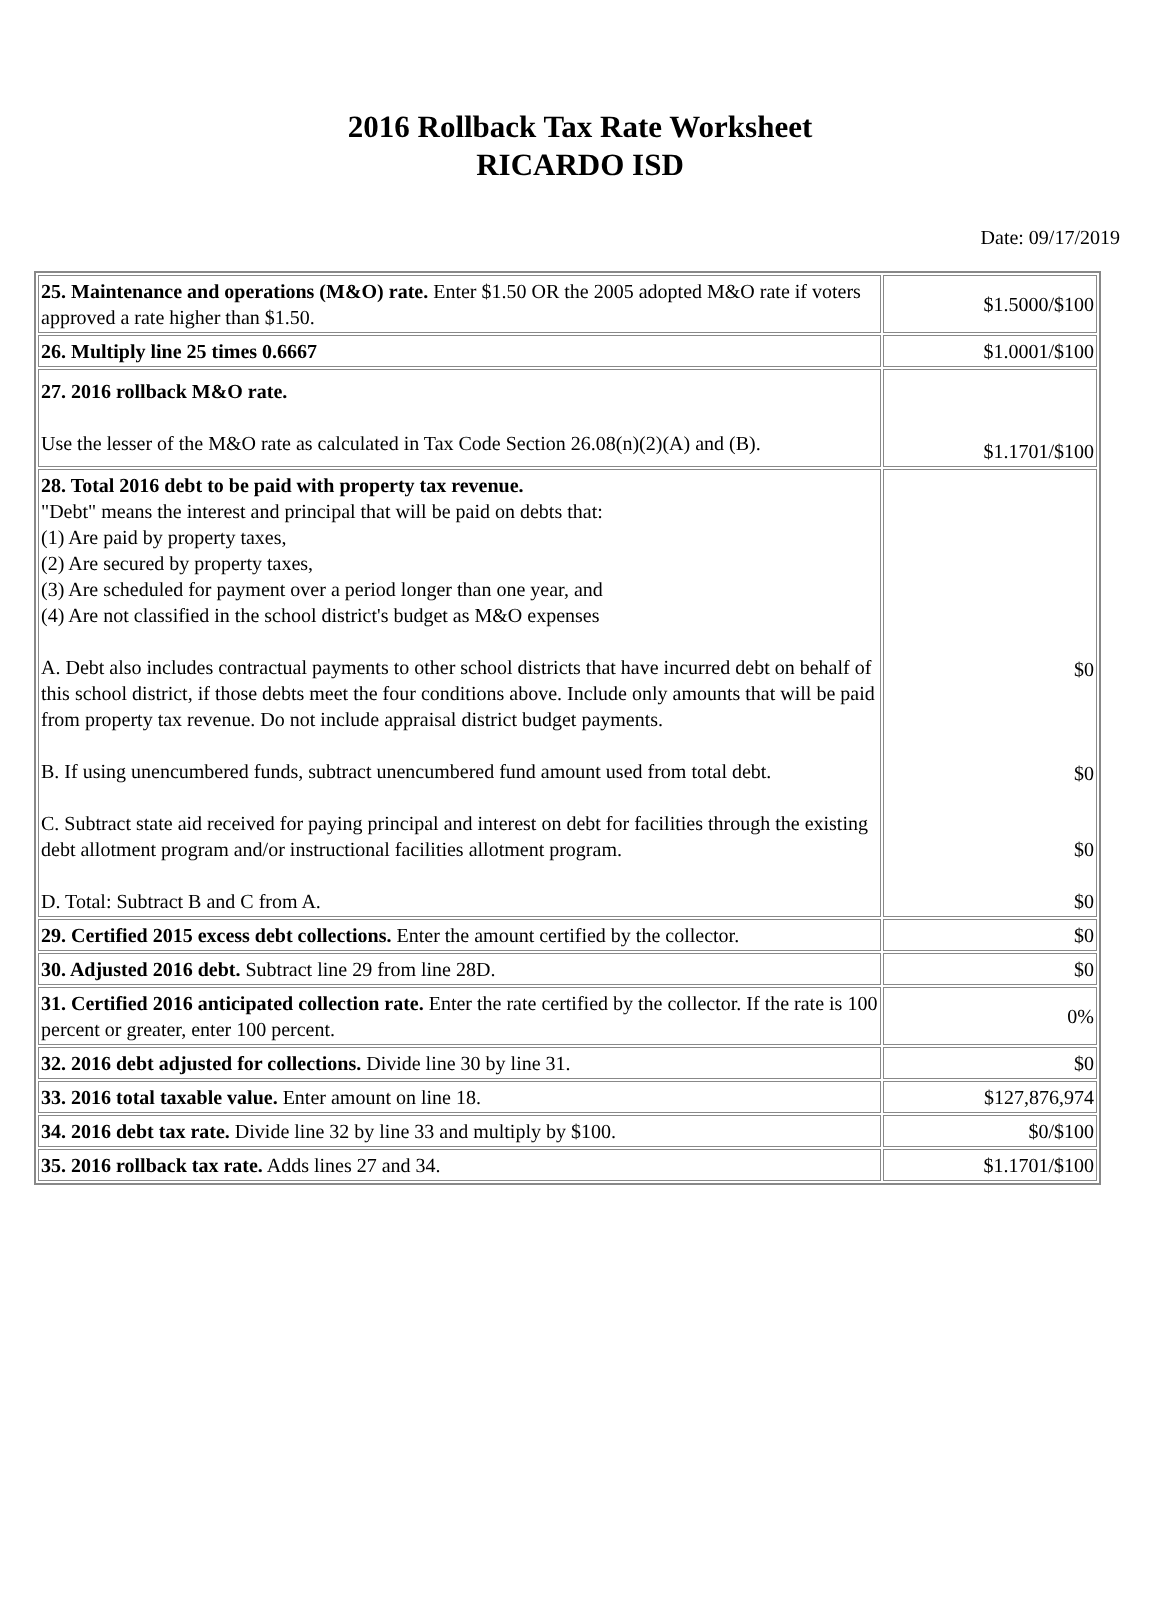2016 Rollback Tax Rate Worksheet
RICARDO ISD
Date: 09/17/2019
| 25. Maintenance and operations (M&O) rate. Enter $1.50 OR the 2005 adopted M&O rate if voters approved a rate higher than $1.50. | $1.5000/$100 |
| 26. Multiply line 25 times 0.6667 | $1.0001/$100 |
| 27. 2016 rollback M&O rate. Use the lesser of the M&O rate as calculated in Tax Code Section 26.08(n)(2)(A) and (B). | $1.1701/$100 |
| 28. Total 2016 debt to be paid with property tax revenue. "Debt" means the interest and principal that will be paid on debts that: (1) Are paid by property taxes, (2) Are secured by property taxes, (3) Are scheduled for payment over a period longer than one year, and (4) Are not classified in the school district's budget as M&O expenses A. Debt also includes contractual payments to other school districts that have incurred debt on behalf of this school district, if those debts meet the four conditions above. Include only amounts that will be paid from property tax revenue. Do not include appraisal district budget payments. B. If using unencumbered funds, subtract unencumbered fund amount used from total debt. C. Subtract state aid received for paying principal and interest on debt for facilities through the existing debt allotment program and/or instructional facilities allotment program. D. Total: Subtract B and C from A. | $0 $0 $0 $0 |
| 29. Certified 2015 excess debt collections. Enter the amount certified by the collector. | $0 |
| 30. Adjusted 2016 debt. Subtract line 29 from line 28D. | $0 |
| 31. Certified 2016 anticipated collection rate. Enter the rate certified by the collector. If the rate is 100 percent or greater, enter 100 percent. | 0% |
| 32. 2016 debt adjusted for collections. Divide line 30 by line 31. | $0 |
| 33. 2016 total taxable value. Enter amount on line 18. | $127,876,974 |
| 34. 2016 debt tax rate. Divide line 32 by line 33 and multiply by $100. | $0/$100 |
| 35. 2016 rollback tax rate. Adds lines 27 and 34. | $1.1701/$100 |